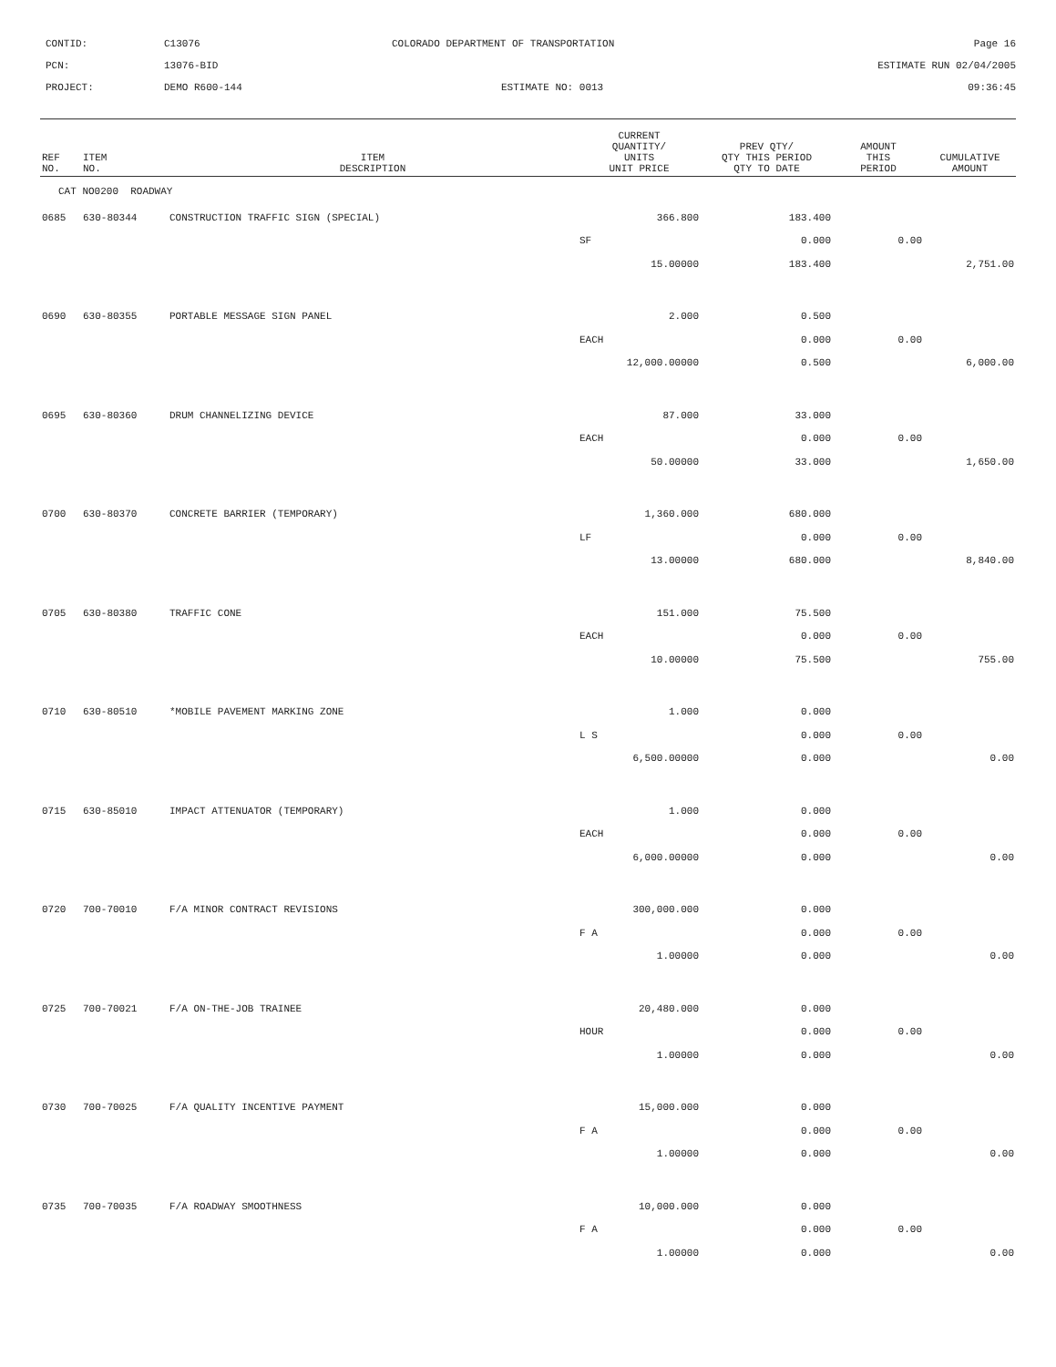CONTID:
C13076
COLORADO DEPARTMENT OF TRANSPORTATION
Page 16
PCN:
13076-BID
ESTIMATE RUN 02/04/2005
PROJECT:
DEMO R600-144
ESTIMATE NO: 0013
09:36:45
| REF NO. | ITEM NO. | ITEM DESCRIPTION | CURRENT QUANTITY/ UNITS UNIT PRICE | PREV QTY/ QTY THIS PERIOD QTY TO DATE | AMOUNT THIS PERIOD | CUMULATIVE AMOUNT |
| --- | --- | --- | --- | --- | --- | --- |
| CAT NO0200 ROADWAY | | | | | | |
| 0685 | 630-80344 | CONSTRUCTION TRAFFIC SIGN (SPECIAL) | 366.800 | 183.400 | | |
| | | | SF | 0.000 | 0.00 | |
| | | | 15.00000 | 183.400 | | 2,751.00 |
| 0690 | 630-80355 | PORTABLE MESSAGE SIGN PANEL | 2.000 | 0.500 | | |
| | | | EACH | 0.000 | 0.00 | |
| | | | 12,000.00000 | 0.500 | | 6,000.00 |
| 0695 | 630-80360 | DRUM CHANNELIZING DEVICE | 87.000 | 33.000 | | |
| | | | EACH | 0.000 | 0.00 | |
| | | | 50.00000 | 33.000 | | 1,650.00 |
| 0700 | 630-80370 | CONCRETE BARRIER (TEMPORARY) | 1,360.000 | 680.000 | | |
| | | | LF | 0.000 | 0.00 | |
| | | | 13.00000 | 680.000 | | 8,840.00 |
| 0705 | 630-80380 | TRAFFIC CONE | 151.000 | 75.500 | | |
| | | | EACH | 0.000 | 0.00 | |
| | | | 10.00000 | 75.500 | | 755.00 |
| 0710 | 630-80510 | *MOBILE PAVEMENT MARKING ZONE | 1.000 | 0.000 | | |
| | | | L S | 0.000 | 0.00 | |
| | | | 6,500.00000 | 0.000 | | 0.00 |
| 0715 | 630-85010 | IMPACT ATTENUATOR (TEMPORARY) | 1.000 | 0.000 | | |
| | | | EACH | 0.000 | 0.00 | |
| | | | 6,000.00000 | 0.000 | | 0.00 |
| 0720 | 700-70010 | F/A MINOR CONTRACT REVISIONS | 300,000.000 | 0.000 | | |
| | | | F A | 0.000 | 0.00 | |
| | | | 1.00000 | 0.000 | | 0.00 |
| 0725 | 700-70021 | F/A ON-THE-JOB TRAINEE | 20,480.000 | 0.000 | | |
| | | | HOUR | 0.000 | 0.00 | |
| | | | 1.00000 | 0.000 | | 0.00 |
| 0730 | 700-70025 | F/A QUALITY INCENTIVE PAYMENT | 15,000.000 | 0.000 | | |
| | | | F A | 0.000 | 0.00 | |
| | | | 1.00000 | 0.000 | | 0.00 |
| 0735 | 700-70035 | F/A ROADWAY SMOOTHNESS | 10,000.000 | 0.000 | | |
| | | | F A | 0.000 | 0.00 | |
| | | | 1.00000 | 0.000 | | 0.00 |